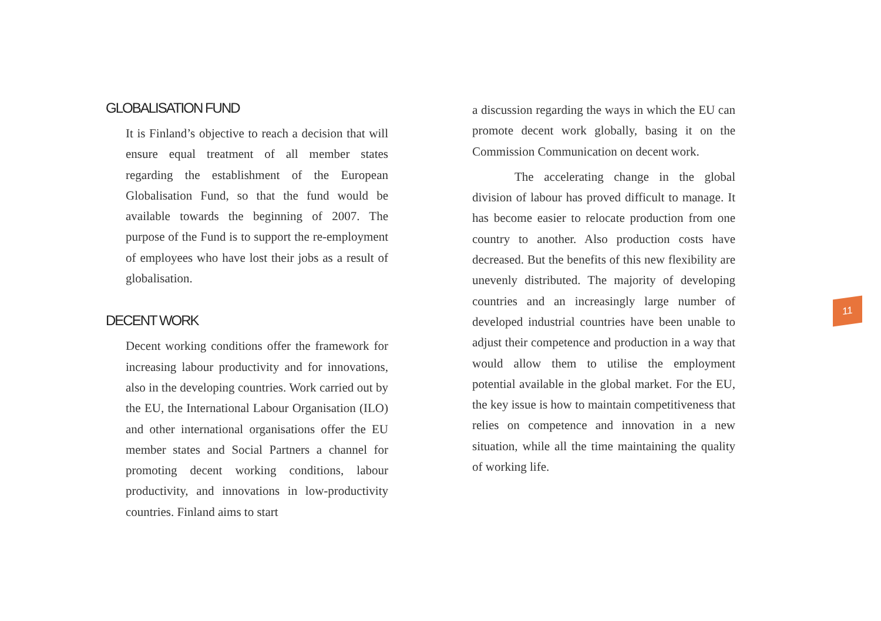GLOBALISATION FUND
It is Finland’s objective to reach a decision that will ensure equal treatment of all member states regarding the establishment of the European Globalisation Fund, so that the fund would be available towards the beginning of 2007. The purpose of the Fund is to support the re-employment of employees who have lost their jobs as a result of globalisation.
DECENT WORK
Decent working conditions offer the framework for increasing labour productivity and for innovations, also in the developing countries. Work carried out by the EU, the International Labour Organisation (ILO) and other international organisations offer the EU member states and Social Partners a channel for promoting decent working conditions, labour productivity, and innovations in low-productivity countries. Finland aims to start
a discussion regarding the ways in which the EU can promote decent work globally, basing it on the Commission Communication on decent work.
The accelerating change in the global division of labour has proved difficult to manage. It has become easier to relocate production from one country to another. Also production costs have decreased. But the benefits of this new flexibility are unevenly distributed. The majority of developing countries and an increasingly large number of developed industrial countries have been unable to adjust their competence and production in a way that would allow them to utilise the employment potential available in the global market. For the EU, the key issue is how to maintain competitiveness that relies on competence and innovation in a new situation, while all the time maintaining the quality of working life.
11